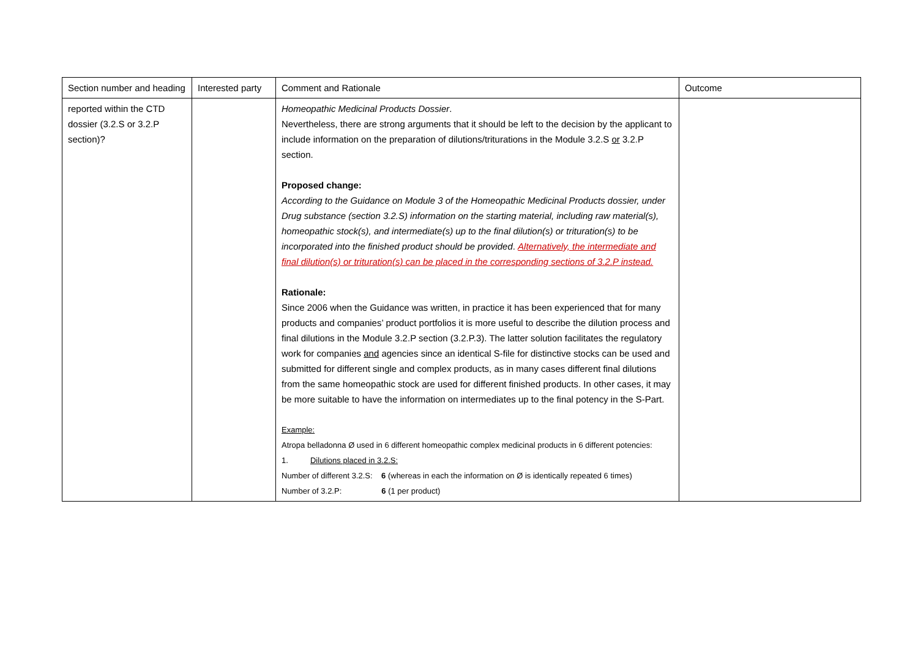| Section number and heading | Interested party | Comment and Rationale | Outcome |
| reported within the CTD dossier (3.2.S or 3.2.P section)? | | Homeopathic Medicinal Products Dossier . Nevertheless, there are strong arguments that it should be left to the decision by the applicant to include information on the preparation of dilutions/triturations in the Module 3.2.S or 3.2.P section. Proposed change: According to the Guidance on Module 3 of the Homeopathic Medicinal Products dossier, under Drug substance (section 3.2.S) information on the starting material, including raw material(s), homeopathic stock(s), and intermediate(s) up to the final dilution(s) or trituration(s) to be incorporated into the finished product should be provided . Alternatively, the intermediate and final dilution(s) or trituration(s) can be placed in the corresponding sections of 3.2.P instead. Rationale: Since 2006 when the Guidance was written, in practice it has been experienced that for many products and companies’ product portfolios it is more useful to describe the dilution process and final dilutions in the Module 3.2.P section (3.2.P.3). The latter solution facilitates the regulatory work for companies and agencies since an identical S-file for distinctive stocks can be used and submitted for different single and complex products, as in many cases different final dilutions from the same homeopathic stock are used for different finished products. In other cases, it may be more suitable to have the information on intermediates up to the final potency in the S-Part. Example: Atropa belladonna Ø used in 6 different homeopathic complex medicinal products in 6 different potencies: 1. Dilutions placed in 3.2.S: Number of different 3.2.S: 6 (whereas in each the information on Ø is identically repeated 6 times) Number of 3.2.P: 6 (1 per product) | |